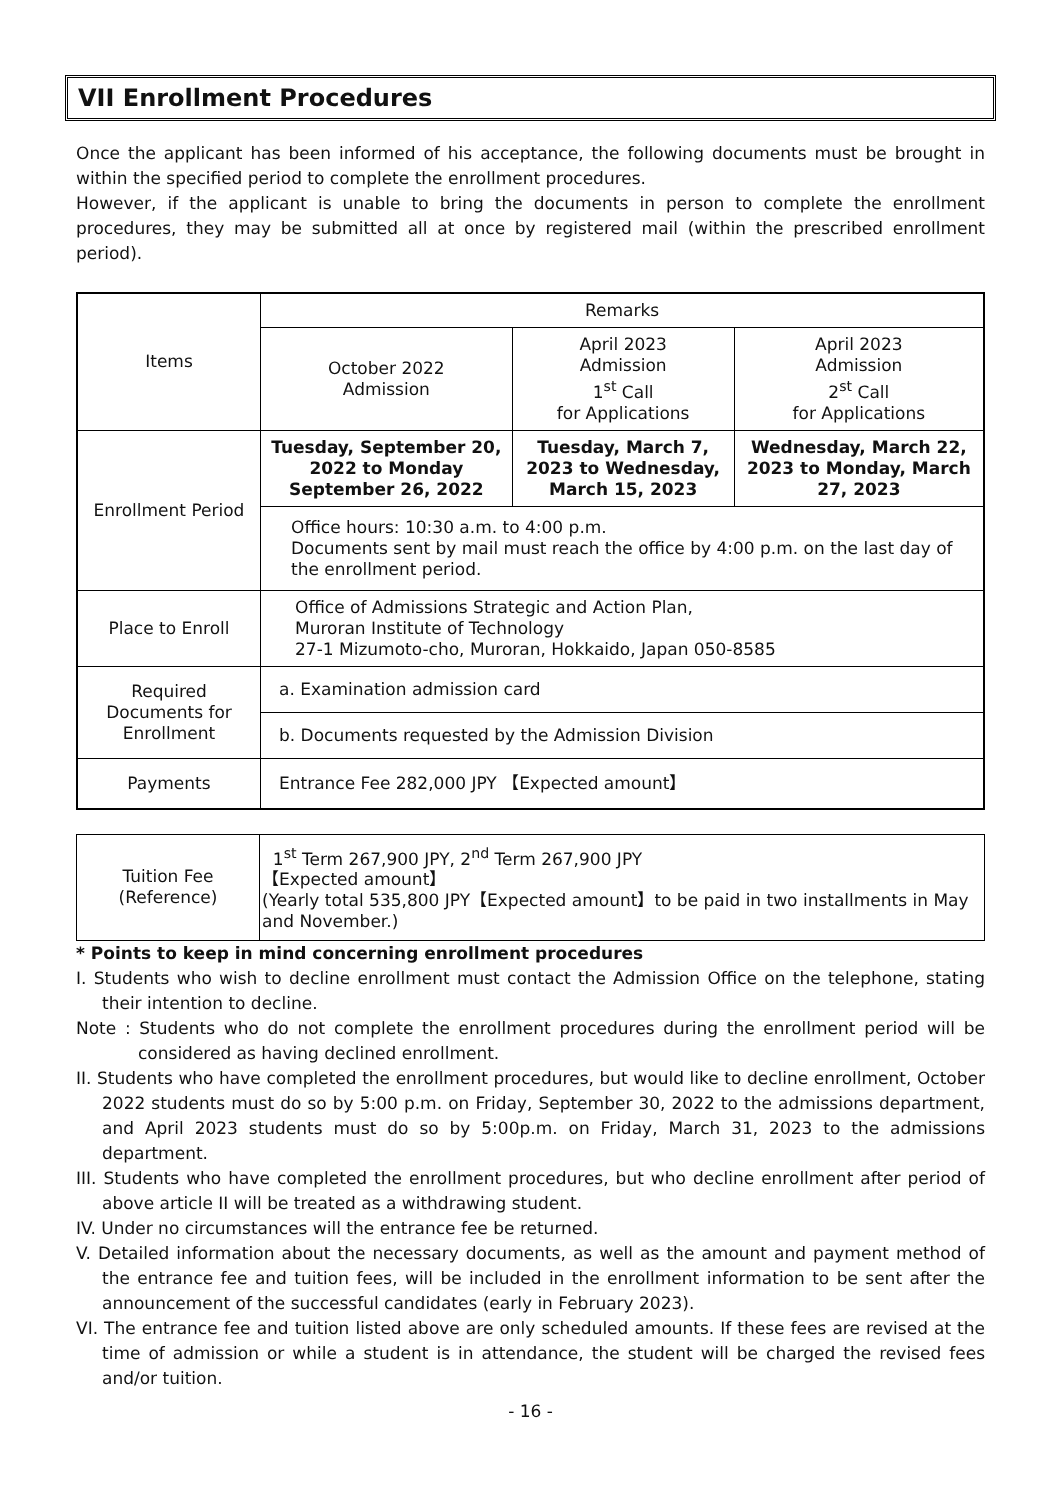VII Enrollment Procedures
Once the applicant has been informed of his acceptance, the following documents must be brought in within the specified period to complete the enrollment procedures.
However, if the applicant is unable to bring the documents in person to complete the enrollment procedures, they may be submitted all at once by registered mail (within the prescribed enrollment period).
| Items | Remarks | | |
| | October 2022 Admission | April 2023 Admission 1<sup>st</sup> Call for Applications | April 2023 Admission 2<sup>st</sup> Call for Applications |
| Enrollment Period | Tuesday, September 20, 2022 to Monday September 26, 2022 | Tuesday, March 7, 2023 to Wednesday, March 15, 2023 | Wednesday, March 22, 2023 to Monday, March 27, 2023 |
| | Office hours: 10:30 a.m. to 4:00 p.m. Documents sent by mail must reach the office by 4:00 p.m. on the last day of the enrollment period. | | |
| Place to Enroll | Office of Admissions Strategic and Action Plan, Muroran Institute of Technology 27-1 Mizumoto-cho, Muroran, Hokkaido, Japan 050-8585 | | |
| Required Documents for Enrollment | a. Examination admission card | | |
| | b. Documents requested by the Admission Division | | |
| Payments | Entrance Fee 282,000 JPY 【Expected amount】 | | |
| Tuition Fee (Reference) | 1<sup>st</sup> Term 267,900 JPY, 2<sup>nd</sup> Term 267,900 JPY 【Expected amount】 (Yearly total 535,800 JPY【Expected amount】to be paid in two installments in May and November.) |
* Points to keep in mind concerning enrollment procedures
I. Students who wish to decline enrollment must contact the Admission Office on the telephone, stating their intention to decline.
Note : Students who do not complete the enrollment procedures during the enrollment period will be considered as having declined enrollment.
II. Students who have completed the enrollment procedures, but would like to decline enrollment, October 2022 students must do so by 5:00 p.m. on Friday, September 30, 2022 to the admissions department, and April 2023 students must do so by 5:00p.m. on Friday, March 31, 2023 to the admissions department.
III. Students who have completed the enrollment procedures, but who decline enrollment after period of above article II will be treated as a withdrawing student.
IV. Under no circumstances will the entrance fee be returned.
V. Detailed information about the necessary documents, as well as the amount and payment method of the entrance fee and tuition fees, will be included in the enrollment information to be sent after the announcement of the successful candidates (early in February 2023).
VI. The entrance fee and tuition listed above are only scheduled amounts. If these fees are revised at the time of admission or while a student is in attendance, the student will be charged the revised fees and/or tuition.
- 16 -